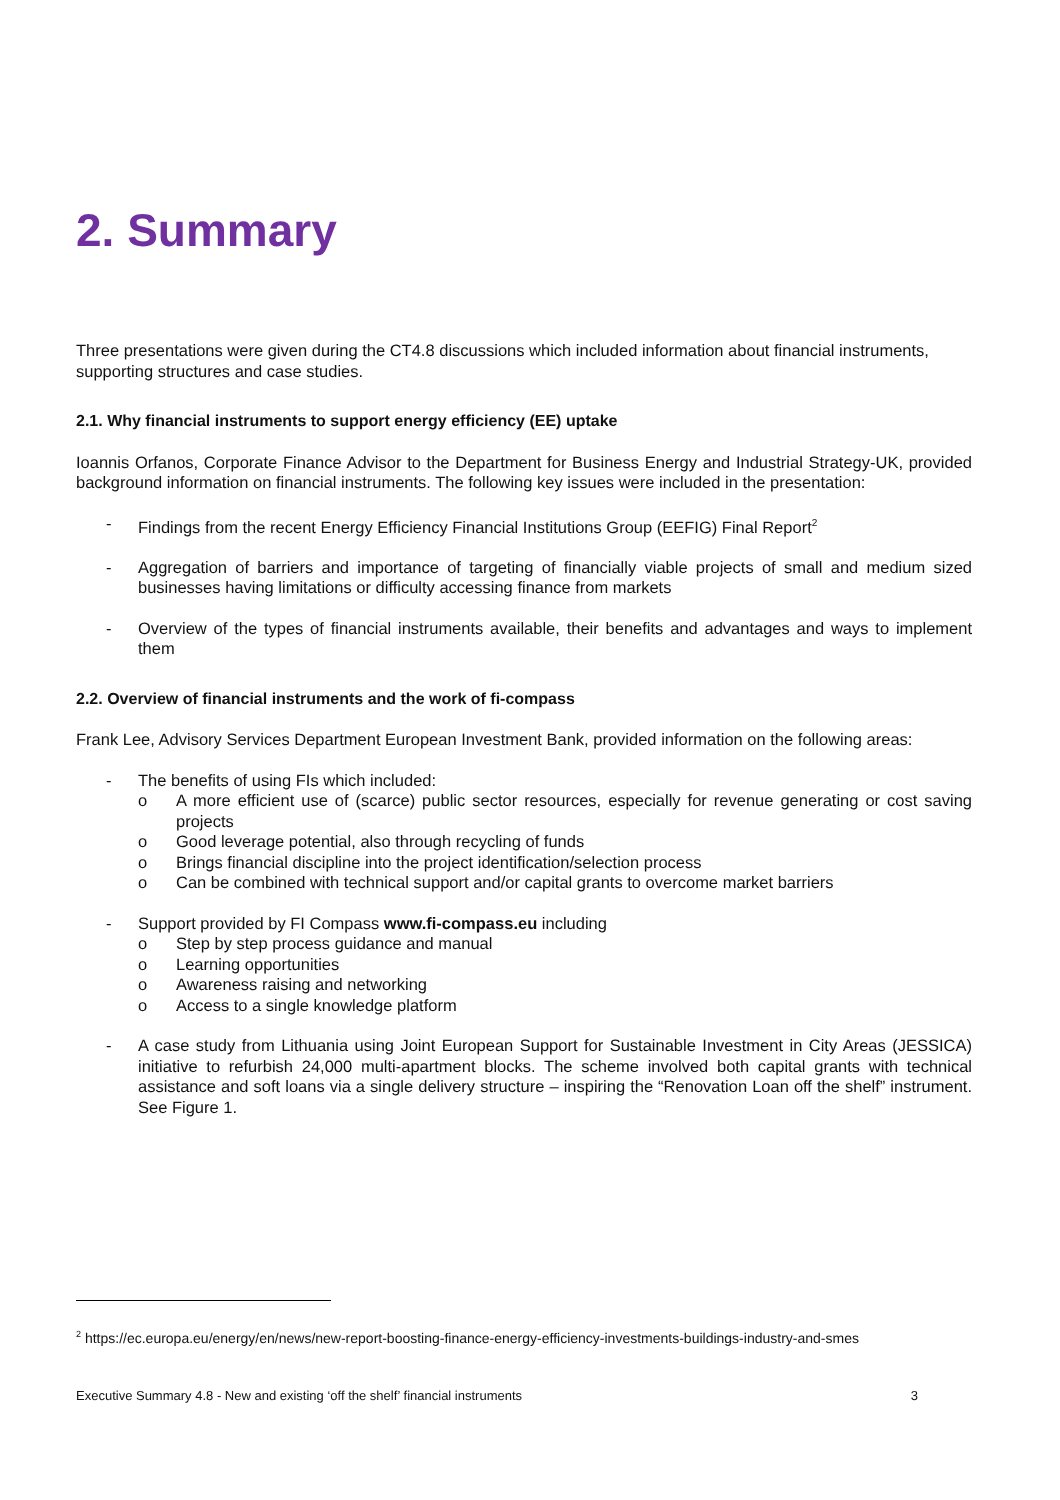2. Summary
Three presentations were given during the CT4.8 discussions which included information about financial instruments, supporting structures and case studies.
2.1. Why financial instruments to support energy efficiency (EE) uptake
Ioannis Orfanos, Corporate Finance Advisor to the Department for Business Energy and Industrial Strategy-UK, provided background information on financial instruments. The following key issues were included in the presentation:
- Findings from the recent Energy Efficiency Financial Institutions Group (EEFIG) Final Report<sup>2</sup>
- Aggregation of barriers and importance of targeting of financially viable projects of small and medium sized businesses having limitations or difficulty accessing finance from markets
- Overview of the types of financial instruments available, their benefits and advantages and ways to implement them
2.2. Overview of financial instruments and the work of fi-compass
Frank Lee, Advisory Services Department European Investment Bank, provided information on the following areas:
- The benefits of using FIs which included:
o A more efficient use of (scarce) public sector resources, especially for revenue generating or cost saving projects
o Good leverage potential, also through recycling of funds
o Brings financial discipline into the project identification/selection process
o Can be combined with technical support and/or capital grants to overcome market barriers
- Support provided by FI Compass www.fi-compass.eu including
o Step by step process guidance and manual
o Learning opportunities
o Awareness raising and networking
o Access to a single knowledge platform
- A case study from Lithuania using Joint European Support for Sustainable Investment in City Areas (JESSICA) initiative to refurbish 24,000 multi-apartment blocks. The scheme involved both capital grants with technical assistance and soft loans via a single delivery structure – inspiring the “Renovation Loan off the shelf” instrument. See Figure 1.
<sup>2</sup> https://ec.europa.eu/energy/en/news/new-report-boosting-finance-energy-efficiency-investments-buildings-industry-and-smes
Executive Summary 4.8 - New and existing ‘off the shelf’ financial instruments 3